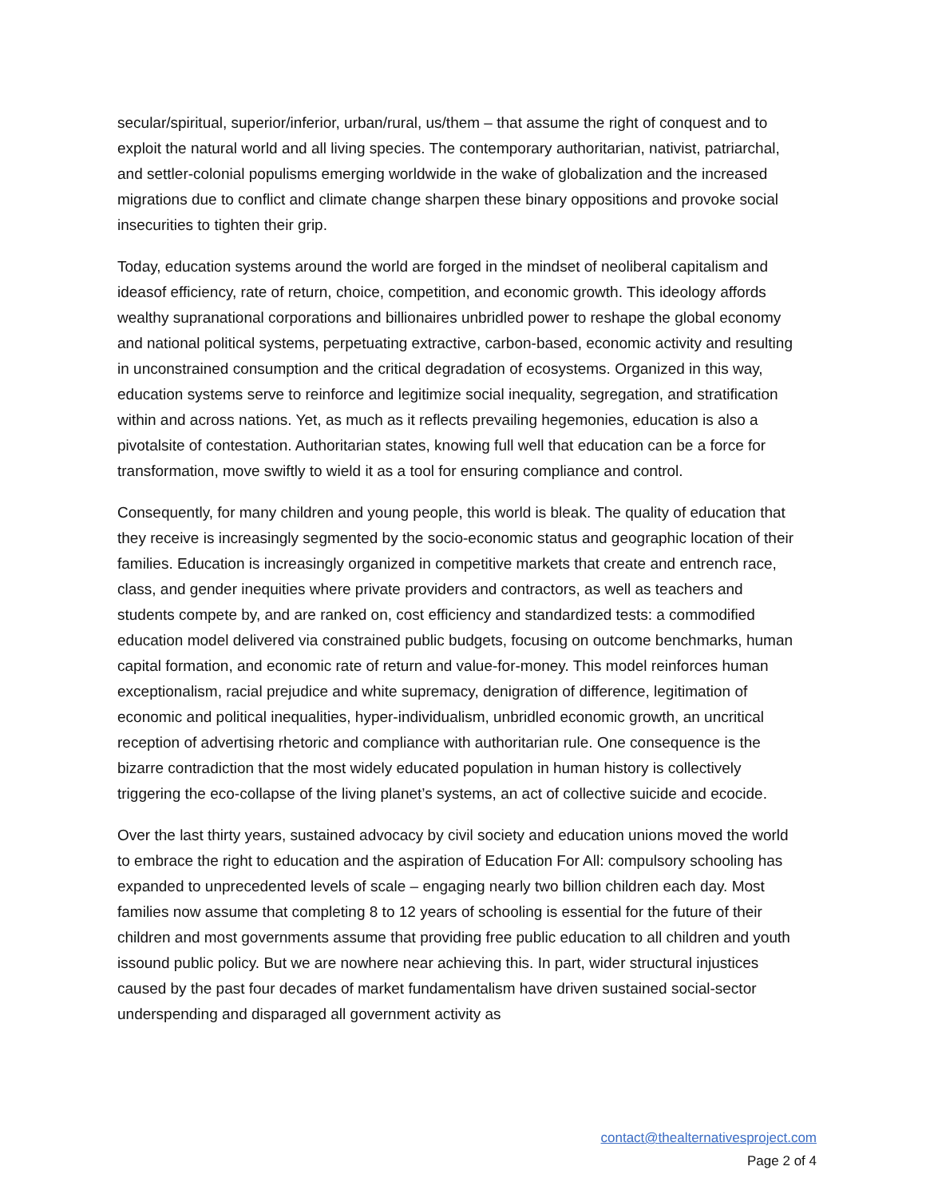secular/spiritual, superior/inferior, urban/rural, us/them – that assume the right of conquest and to exploit the natural world and all living species. The contemporary authoritarian, nativist, patriarchal, and settler-colonial populisms emerging worldwide in the wake of globalization and the increased migrations due to conflict and climate change sharpen these binary oppositions and provoke social insecurities to tighten their grip.
Today, education systems around the world are forged in the mindset of neoliberal capitalism and ideasof efficiency, rate of return, choice, competition, and economic growth. This ideology affords wealthy supranational corporations and billionaires unbridled power to reshape the global economy and national political systems, perpetuating extractive, carbon-based, economic activity and resulting in unconstrained consumption and the critical degradation of ecosystems. Organized in this way, education systems serve to reinforce and legitimize social inequality, segregation, and stratification within and across nations. Yet, as much as it reflects prevailing hegemonies, education is also a pivotalsite of contestation. Authoritarian states, knowing full well that education can be a force for transformation, move swiftly to wield it as a tool for ensuring compliance and control.
Consequently, for many children and young people, this world is bleak. The quality of education that they receive is increasingly segmented by the socio-economic status and geographic location of their families. Education is increasingly organized in competitive markets that create and entrench race, class, and gender inequities where private providers and contractors, as well as teachers and students compete by, and are ranked on, cost efficiency and standardized tests: a commodified education model delivered via constrained public budgets, focusing on outcome benchmarks, human capital formation, and economic rate of return and value-for-money. This model reinforces human exceptionalism, racial prejudice and white supremacy, denigration of difference, legitimation of economic and political inequalities, hyper-individualism, unbridled economic growth, an uncritical reception of advertising rhetoric and compliance with authoritarian rule. One consequence is the bizarre contradiction that the most widely educated population in human history is collectively triggering the eco-collapse of the living planet’s systems, an act of collective suicide and ecocide.
Over the last thirty years, sustained advocacy by civil society and education unions moved the world to embrace the right to education and the aspiration of Education For All: compulsory schooling has expanded to unprecedented levels of scale – engaging nearly two billion children each day. Most families now assume that completing 8 to 12 years of schooling is essential for the future of their children and most governments assume that providing free public education to all children and youth issound public policy. But we are nowhere near achieving this. In part, wider structural injustices caused by the past four decades of market fundamentalism have driven sustained social-sector underspending and disparaged all government activity as
contact@thealternativesproject.com
Page 2 of 4